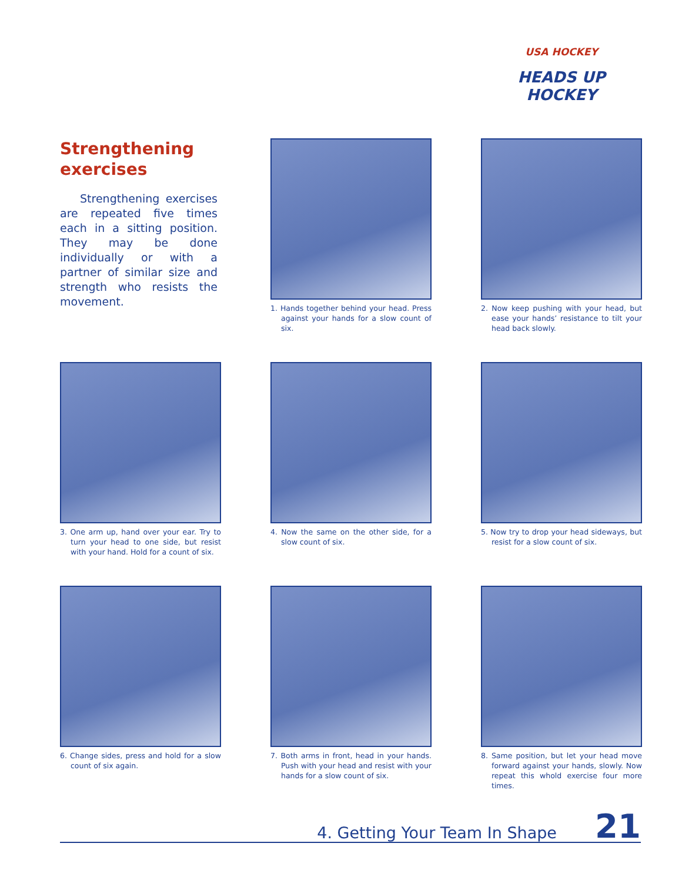USA HOCKEY
HEADS UP HOCKEY
Strengthening exercises
Strengthening exercises are repeated five times each in a sitting position. They may be done individually or with a partner of similar size and strength who resists the movement.
1. Hands together behind your head. Press against your hands for a slow count of six.
2. Now keep pushing with your head, but ease your hands’ resistance to tilt your head back slowly.
3. One arm up, hand over your ear. Try to turn your head to one side, but resist with your hand. Hold for a count of six.
4. Now the same on the other side, for a slow count of six.
5. Now try to drop your head sideways, but resist for a slow count of six.
6. Change sides, press and hold for a slow count of six again.
7. Both arms in front, head in your hands. Push with your head and resist with your hands for a slow count of six.
8. Same position, but let your head move forward against your hands, slowly. Now repeat this whold exercise four more times.
4. Getting Your Team In Shape 21